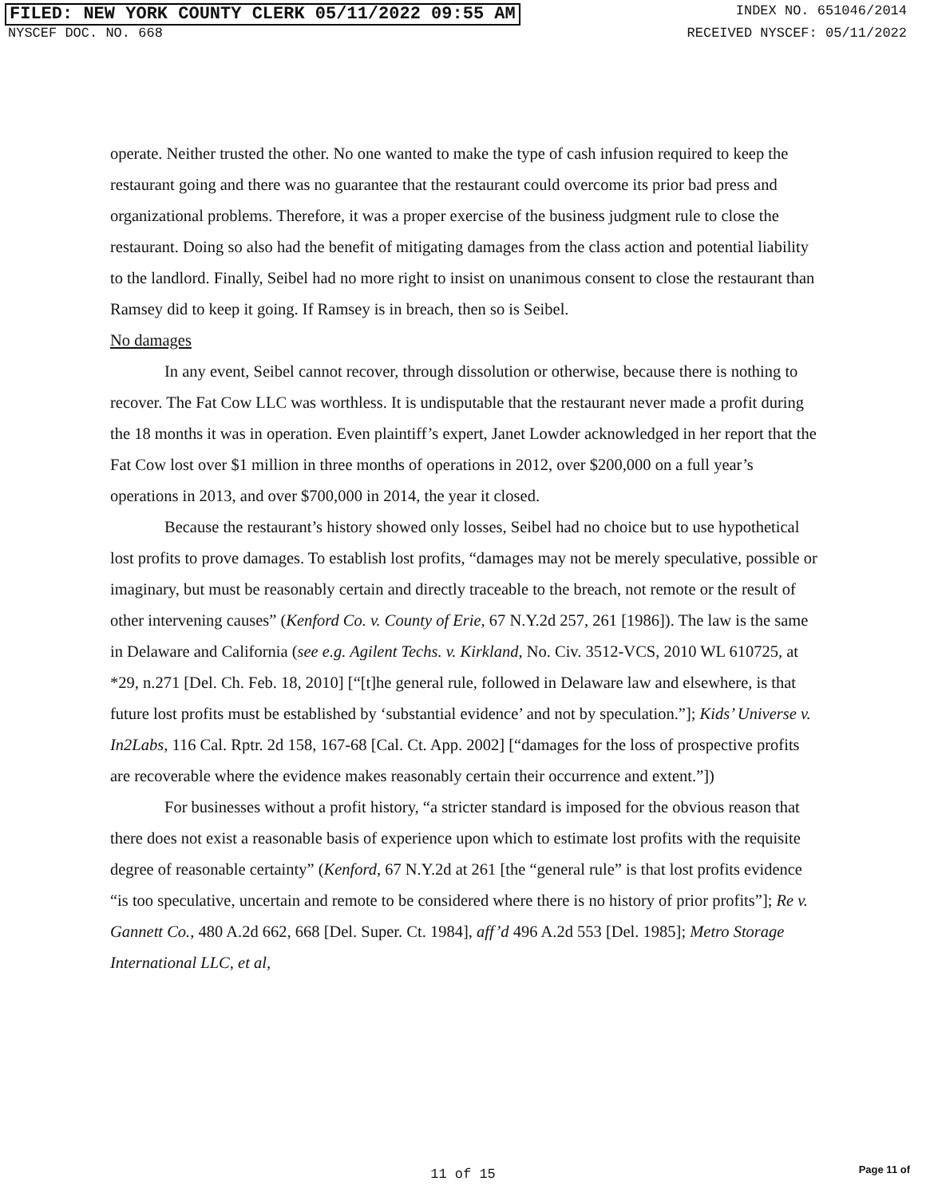FILED: NEW YORK COUNTY CLERK 05/11/2022 09:55 AM INDEX NO. 651046/2014
NYSCEF DOC. NO. 668 RECEIVED NYSCEF: 05/11/2022
operate. Neither trusted the other. No one wanted to make the type of cash infusion required to keep the restaurant going and there was no guarantee that the restaurant could overcome its prior bad press and organizational problems. Therefore, it was a proper exercise of the business judgment rule to close the restaurant. Doing so also had the benefit of mitigating damages from the class action and potential liability to the landlord. Finally, Seibel had no more right to insist on unanimous consent to close the restaurant than Ramsey did to keep it going. If Ramsey is in breach, then so is Seibel.
No damages
In any event, Seibel cannot recover, through dissolution or otherwise, because there is nothing to recover. The Fat Cow LLC was worthless. It is undisputable that the restaurant never made a profit during the 18 months it was in operation. Even plaintiff’s expert, Janet Lowder acknowledged in her report that the Fat Cow lost over $1 million in three months of operations in 2012, over $200,000 on a full year’s operations in 2013, and over $700,000 in 2014, the year it closed.
Because the restaurant’s history showed only losses, Seibel had no choice but to use hypothetical lost profits to prove damages. To establish lost profits, “damages may not be merely speculative, possible or imaginary, but must be reasonably certain and directly traceable to the breach, not remote or the result of other intervening causes” (Kenford Co. v. County of Erie, 67 N.Y.2d 257, 261 [1986]). The law is the same in Delaware and California (see e.g. Agilent Techs. v. Kirkland, No. Civ. 3512-VCS, 2010 WL 610725, at *29, n.271 [Del. Ch. Feb. 18, 2010] [“[t]he general rule, followed in Delaware law and elsewhere, is that future lost profits must be established by ‘substantial evidence’ and not by speculation.”]; Kids’ Universe v. In2Labs, 116 Cal. Rptr. 2d 158, 167-68 [Cal. Ct. App. 2002] [“damages for the loss of prospective profits are recoverable where the evidence makes reasonably certain their occurrence and extent.”])
For businesses without a profit history, “a stricter standard is imposed for the obvious reason that there does not exist a reasonable basis of experience upon which to estimate lost profits with the requisite degree of reasonable certainty” (Kenford, 67 N.Y.2d at 261 [the “general rule” is that lost profits evidence “is too speculative, uncertain and remote to be considered where there is no history of prior profits”]; Re v. Gannett Co., 480 A.2d 662, 668 [Del. Super. Ct. 1984], aff’d 496 A.2d 553 [Del. 1985]; Metro Storage International LLC, et al,
11 of 15 Page 11 of